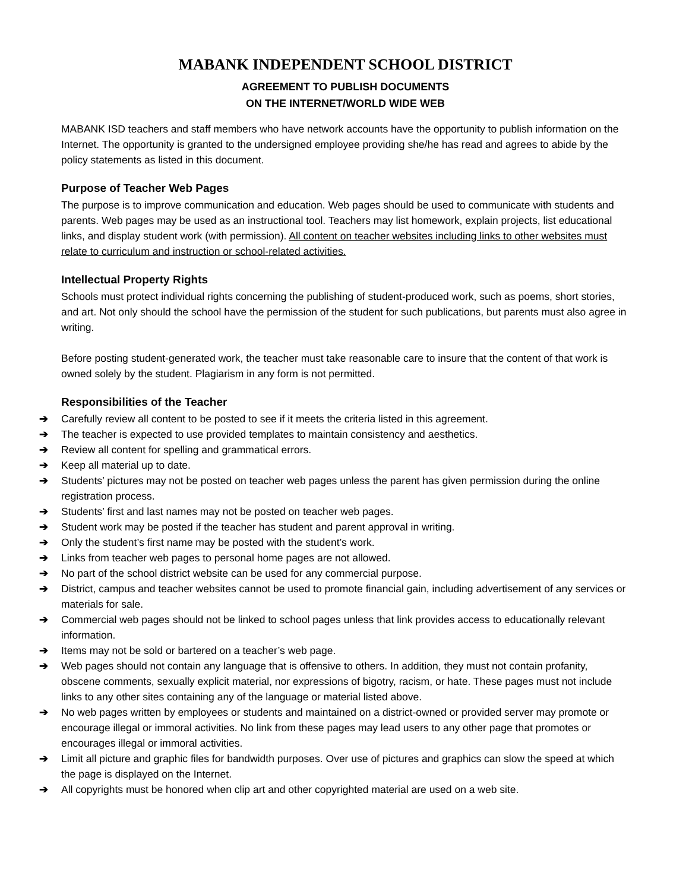MABANK INDEPENDENT SCHOOL DISTRICT
AGREEMENT TO PUBLISH DOCUMENTS
ON THE INTERNET/WORLD WIDE WEB
MABANK ISD teachers and staff members who have network accounts have the opportunity to publish information on the Internet. The opportunity is granted to the undersigned employee providing she/he has read and agrees to abide by the policy statements as listed in this document.
Purpose of Teacher Web Pages
The purpose is to improve communication and education. Web pages should be used to communicate with students and parents. Web pages may be used as an instructional tool. Teachers may list homework, explain projects, list educational links, and display student work (with permission). All content on teacher websites including links to other websites must relate to curriculum and instruction or school-related activities.
Intellectual Property Rights
Schools must protect individual rights concerning the publishing of student-produced work, such as poems, short stories, and art. Not only should the school have the permission of the student for such publications, but parents must also agree in writing.
Before posting student-generated work, the teacher must take reasonable care to insure that the content of that work is owned solely by the student. Plagiarism in any form is not permitted.
Responsibilities of the Teacher
➔ Carefully review all content to be posted to see if it meets the criteria listed in this agreement.
➔ The teacher is expected to use provided templates to maintain consistency and aesthetics.
➔ Review all content for spelling and grammatical errors.
➔ Keep all material up to date.
➔ Students’ pictures may not be posted on teacher web pages unless the parent has given permission during the online registration process.
➔ Students’ first and last names may not be posted on teacher web pages.
➔ Student work may be posted if the teacher has student and parent approval in writing.
➔ Only the student’s first name may be posted with the student’s work.
➔ Links from teacher web pages to personal home pages are not allowed.
➔ No part of the school district website can be used for any commercial purpose.
➔ District, campus and teacher websites cannot be used to promote financial gain, including advertisement of any services or materials for sale.
➔ Commercial web pages should not be linked to school pages unless that link provides access to educationally relevant information.
➔ Items may not be sold or bartered on a teacher’s web page.
➔ Web pages should not contain any language that is offensive to others. In addition, they must not contain profanity, obscene comments, sexually explicit material, nor expressions of bigotry, racism, or hate. These pages must not include links to any other sites containing any of the language or material listed above.
➔ No web pages written by employees or students and maintained on a district-owned or provided server may promote or encourage illegal or immoral activities. No link from these pages may lead users to any other page that promotes or encourages illegal or immoral activities.
➔ Limit all picture and graphic files for bandwidth purposes. Over use of pictures and graphics can slow the speed at which the page is displayed on the Internet.
➔ All copyrights must be honored when clip art and other copyrighted material are used on a web site.